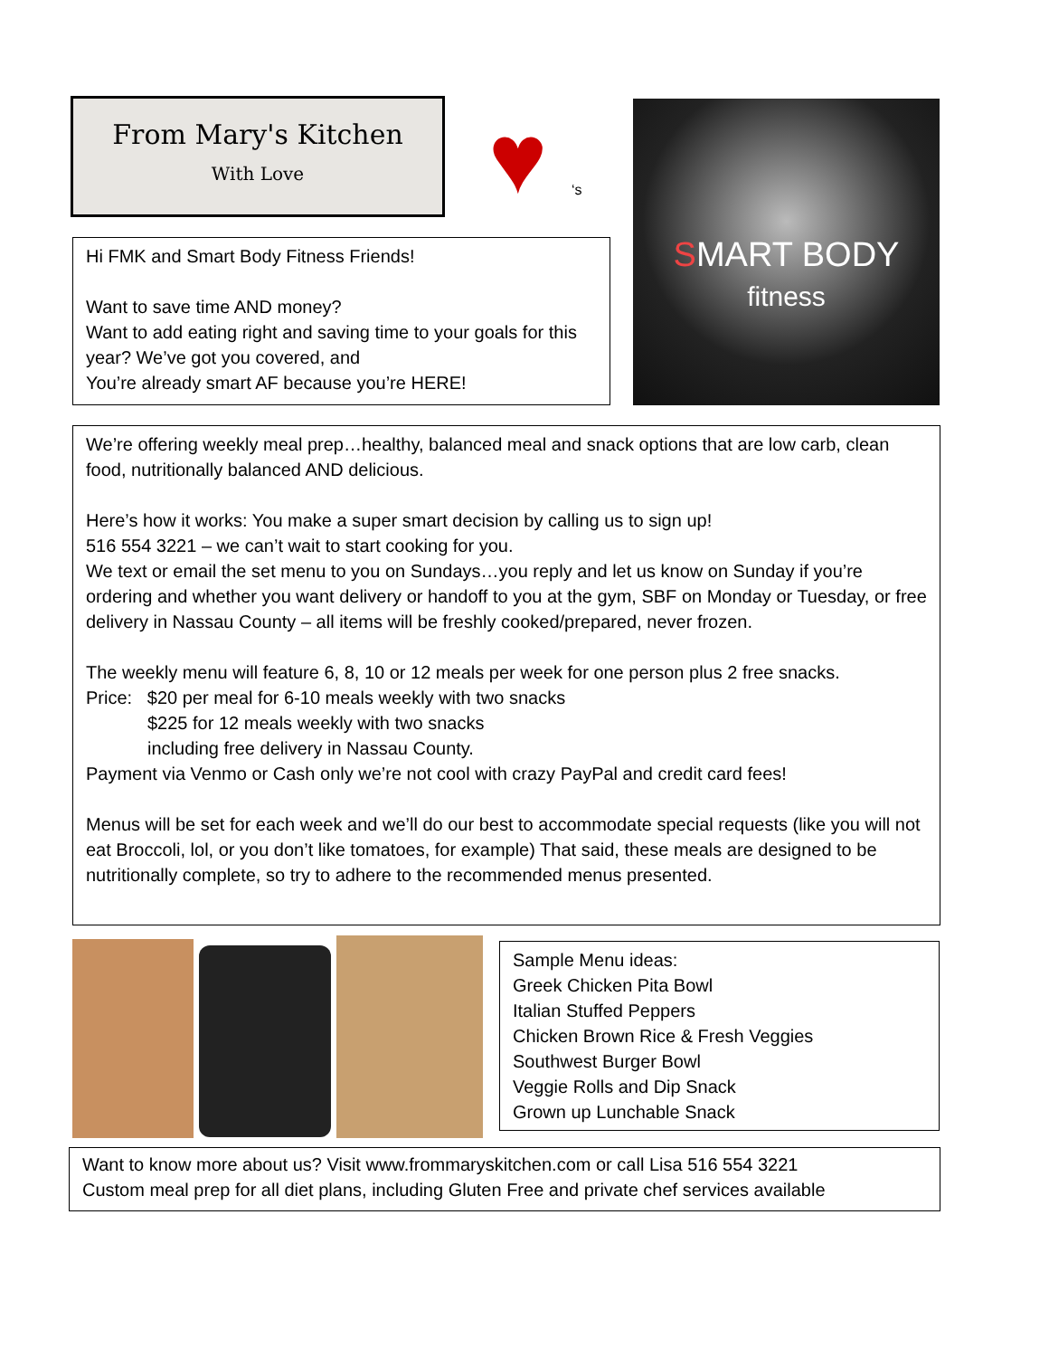From Mary's Kitchen
With Love
♥ ‘s
SMART BODY
fitness
Hi FMK and Smart Body Fitness Friends!
Want to save time AND money?
Want to add eating right and saving time to your goals for this year? We’ve got you covered, and
You’re already smart AF because you’re HERE!
We’re offering weekly meal prep…healthy, balanced meal and snack options that are low carb, clean food, nutritionally balanced AND delicious.
Here’s how it works: You make a super smart decision by calling us to sign up!
516 554 3221 – we can’t wait to start cooking for you.
We text or email the set menu to you on Sundays…you reply and let us know on Sunday if you’re ordering and whether you want delivery or handoff to you at the gym, SBF on Monday or Tuesday, or free delivery in Nassau County – all items will be freshly cooked/prepared, never frozen.
The weekly menu will feature 6, 8, 10 or 12 meals per week for one person plus 2 free snacks.
Price: $20 per meal for 6-10 meals weekly with two snacks
$225 for 12 meals weekly with two snacks
including free delivery in Nassau County.
Payment via Venmo or Cash only we’re not cool with crazy PayPal and credit card fees!
Menus will be set for each week and we’ll do our best to accommodate special requests (like you will not eat Broccoli, lol, or you don’t like tomatoes, for example) That said, these meals are designed to be nutritionally complete, so try to adhere to the recommended menus presented.
Sample Menu ideas:
Greek Chicken Pita Bowl
Italian Stuffed Peppers
Chicken Brown Rice & Fresh Veggies
Southwest Burger Bowl
Veggie Rolls and Dip Snack
Grown up Lunchable Snack
Want to know more about us? Visit www.frommaryskitchen.com or call Lisa 516 554 3221
Custom meal prep for all diet plans, including Gluten Free and private chef services available